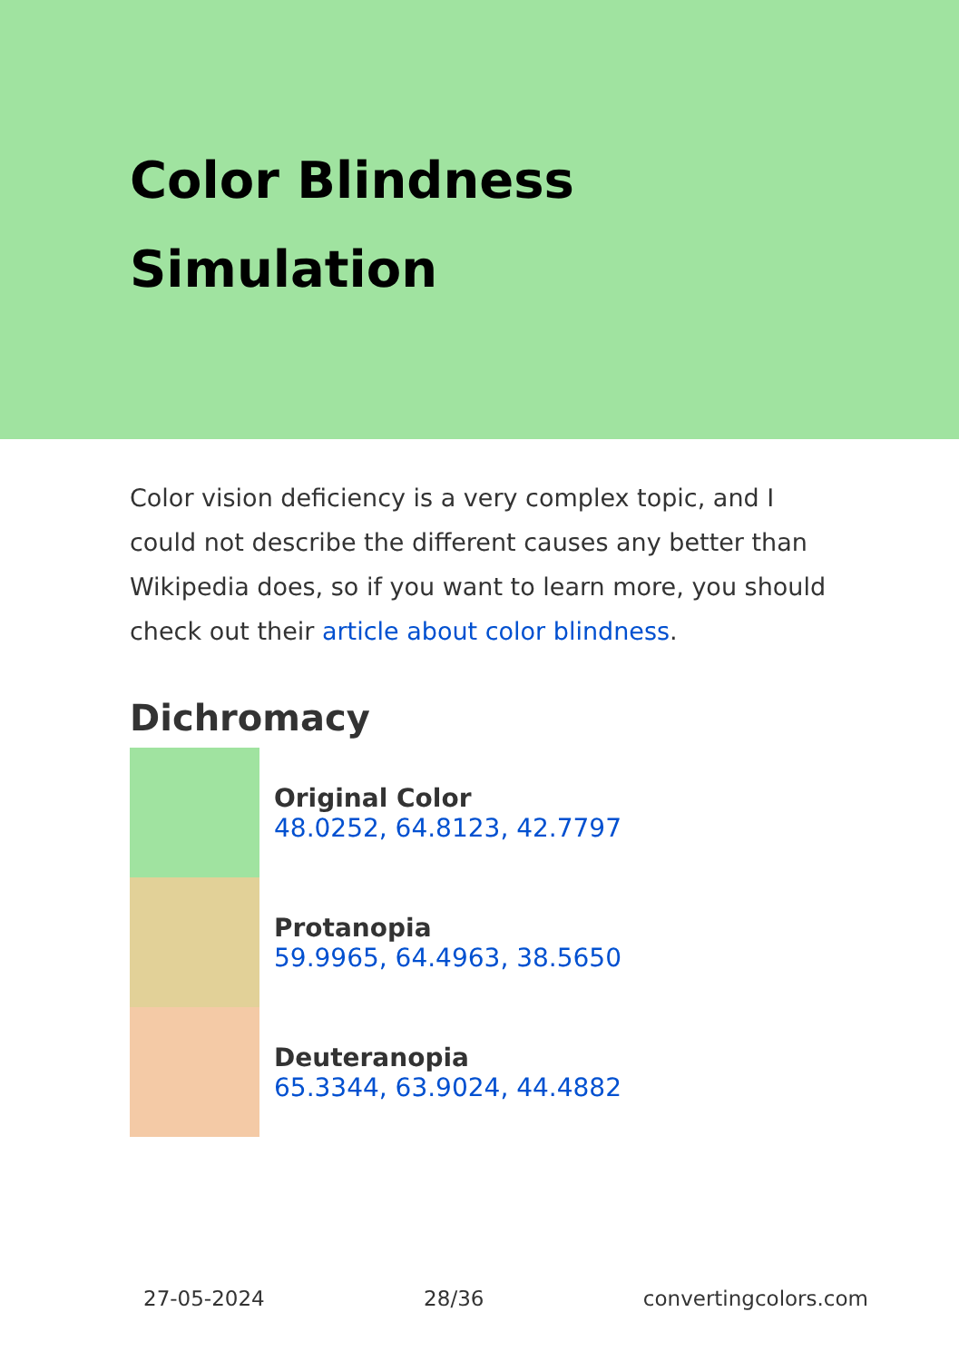Color Blindness
Simulation
Color vision deficiency is a very complex topic, and I could not describe the different causes any better than Wikipedia does, so if you want to learn more, you should check out their article about color blindness.
Dichromacy
Original Color
48.0252, 64.8123, 42.7797
Protanopia
59.9965, 64.4963, 38.5650
Deuteranopia
65.3344, 63.9024, 44.4882
27-05-2024 28/36 convertingcolors.com